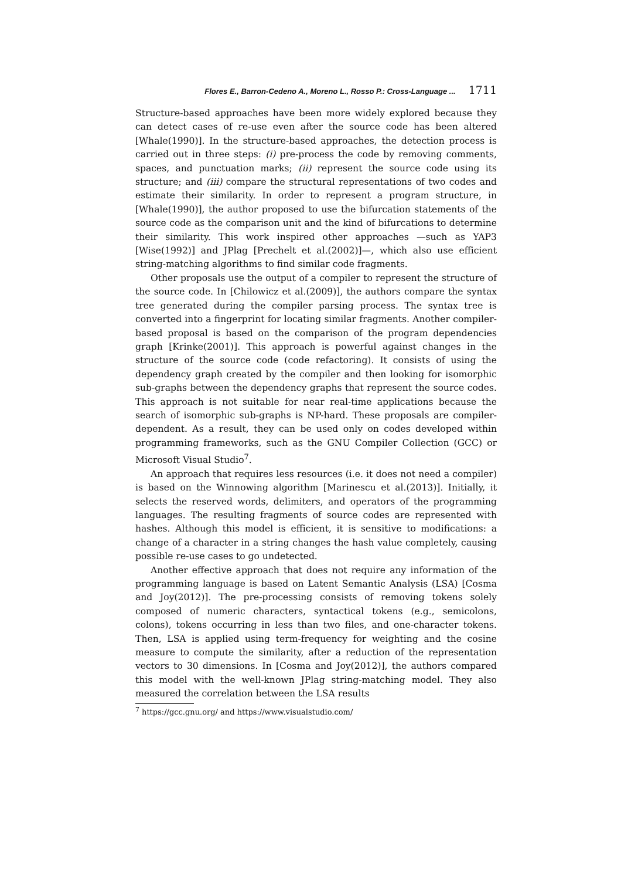Flores E., Barron-Cedeno A., Moreno L., Rosso P.: Cross-Language ... 1711
Structure-based approaches have been more widely explored because they can detect cases of re-use even after the source code has been altered [Whale(1990)]. In the structure-based approaches, the detection process is carried out in three steps: (i) pre-process the code by removing comments, spaces, and punctuation marks; (ii) represent the source code using its structure; and (iii) compare the structural representations of two codes and estimate their similarity. In order to represent a program structure, in [Whale(1990)], the author proposed to use the bifurcation statements of the source code as the comparison unit and the kind of bifurcations to determine their similarity. This work inspired other approaches —such as YAP3 [Wise(1992)] and JPlag [Prechelt et al.(2002)]—, which also use efficient string-matching algorithms to find similar code fragments.
Other proposals use the output of a compiler to represent the structure of the source code. In [Chilowicz et al.(2009)], the authors compare the syntax tree generated during the compiler parsing process. The syntax tree is converted into a fingerprint for locating similar fragments. Another compiler-based proposal is based on the comparison of the program dependencies graph [Krinke(2001)]. This approach is powerful against changes in the structure of the source code (code refactoring). It consists of using the dependency graph created by the compiler and then looking for isomorphic sub-graphs between the dependency graphs that represent the source codes. This approach is not suitable for near real-time applications because the search of isomorphic sub-graphs is NP-hard. These proposals are compiler-dependent. As a result, they can be used only on codes developed within programming frameworks, such as the GNU Compiler Collection (GCC) or Microsoft Visual Studio<sup>7</sup>.
An approach that requires less resources (i.e. it does not need a compiler) is based on the Winnowing algorithm [Marinescu et al.(2013)]. Initially, it selects the reserved words, delimiters, and operators of the programming languages. The resulting fragments of source codes are represented with hashes. Although this model is efficient, it is sensitive to modifications: a change of a character in a string changes the hash value completely, causing possible re-use cases to go undetected.
Another effective approach that does not require any information of the programming language is based on Latent Semantic Analysis (LSA) [Cosma and Joy(2012)]. The pre-processing consists of removing tokens solely composed of numeric characters, syntactical tokens (e.g., semicolons, colons), tokens occurring in less than two files, and one-character tokens. Then, LSA is applied using term-frequency for weighting and the cosine measure to compute the similarity, after a reduction of the representation vectors to 30 dimensions. In [Cosma and Joy(2012)], the authors compared this model with the well-known JPlag string-matching model. They also measured the correlation between the LSA results
<sup>7</sup> https://gcc.gnu.org/ and https://www.visualstudio.com/